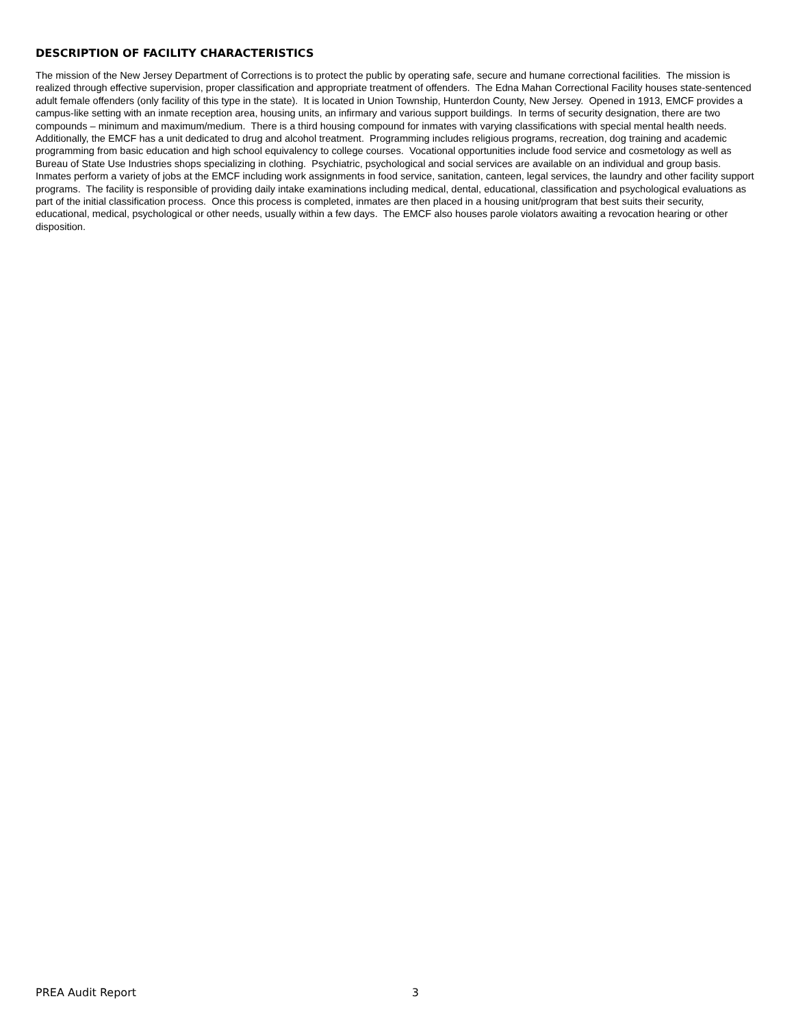DESCRIPTION OF FACILITY CHARACTERISTICS
The mission of the New Jersey Department of Corrections is to protect the public by operating safe, secure and humane correctional facilities. The mission is realized through effective supervision, proper classification and appropriate treatment of offenders. The Edna Mahan Correctional Facility houses state-sentenced adult female offenders (only facility of this type in the state). It is located in Union Township, Hunterdon County, New Jersey. Opened in 1913, EMCF provides a campus-like setting with an inmate reception area, housing units, an infirmary and various support buildings. In terms of security designation, there are two compounds – minimum and maximum/medium. There is a third housing compound for inmates with varying classifications with special mental health needs. Additionally, the EMCF has a unit dedicated to drug and alcohol treatment. Programming includes religious programs, recreation, dog training and academic programming from basic education and high school equivalency to college courses. Vocational opportunities include food service and cosmetology as well as Bureau of State Use Industries shops specializing in clothing. Psychiatric, psychological and social services are available on an individual and group basis. Inmates perform a variety of jobs at the EMCF including work assignments in food service, sanitation, canteen, legal services, the laundry and other facility support programs. The facility is responsible of providing daily intake examinations including medical, dental, educational, classification and psychological evaluations as part of the initial classification process. Once this process is completed, inmates are then placed in a housing unit/program that best suits their security, educational, medical, psychological or other needs, usually within a few days. The EMCF also houses parole violators awaiting a revocation hearing or other disposition.
PREA Audit Report 3